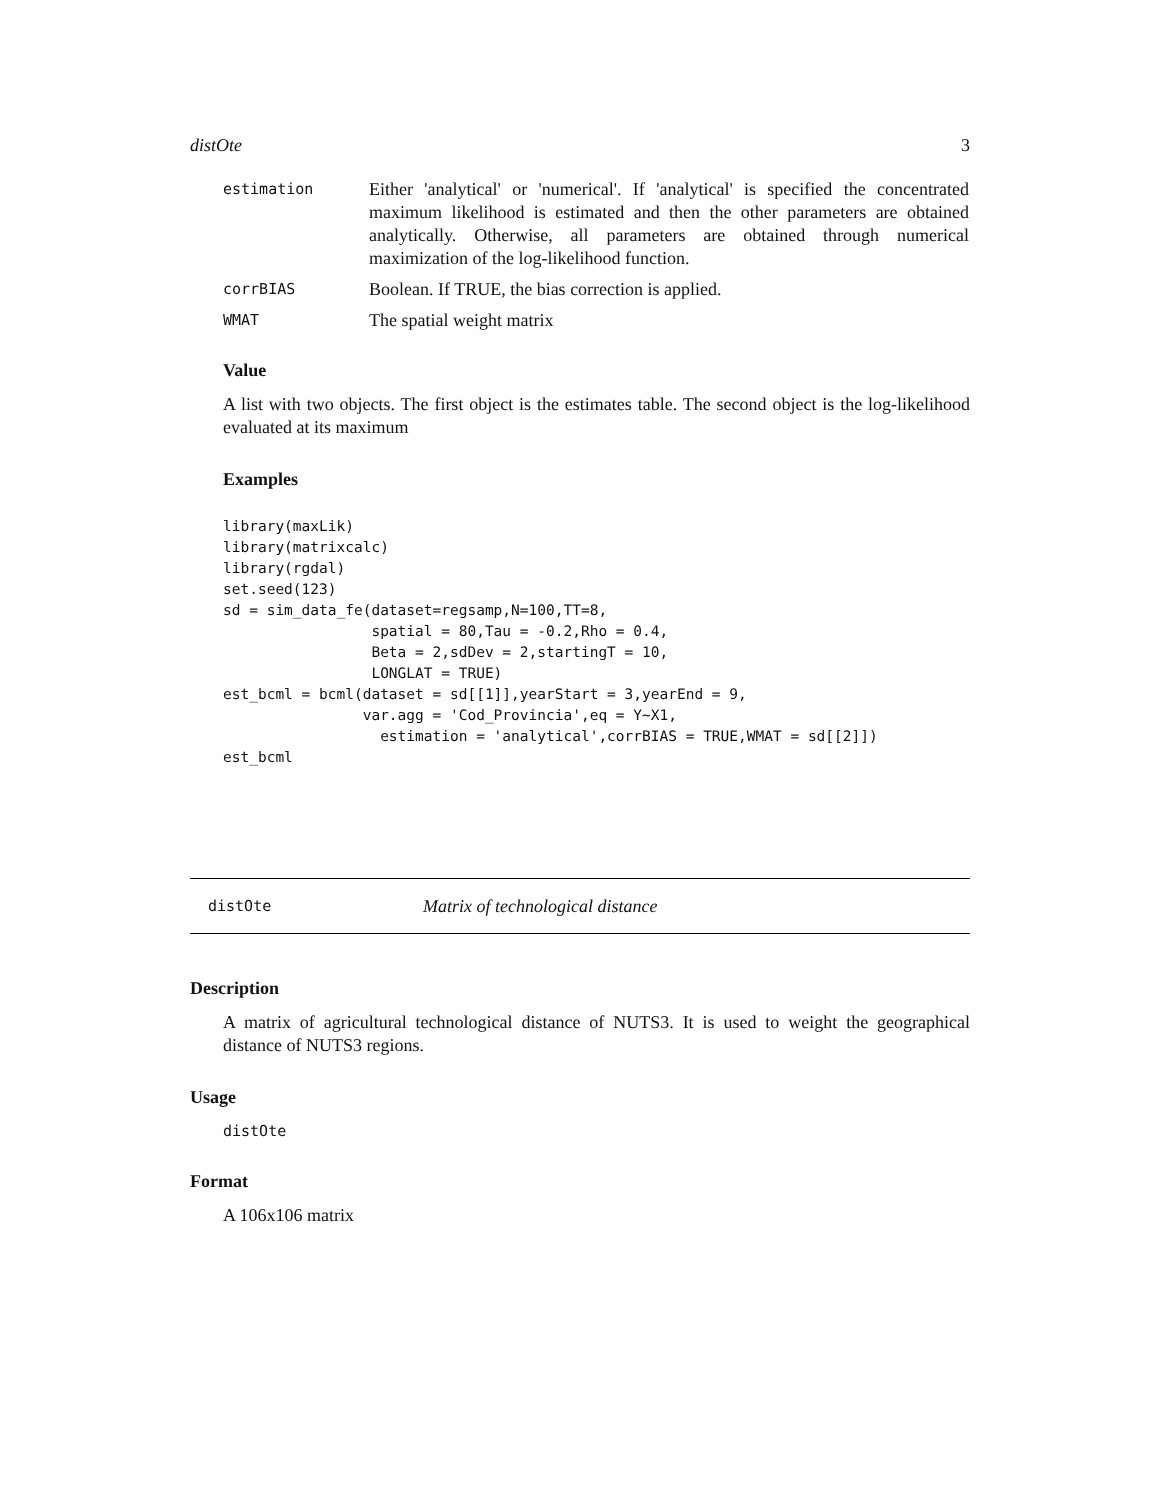distOte 3
| estimation | Either 'analytical' or 'numerical'. If 'analytical' is specified the concentrated maximum likelihood is estimated and then the other parameters are obtained analytically. Otherwise, all parameters are obtained through numerical maximization of the log-likelihood function. |
| corrBIAS | Boolean. If TRUE, the bias correction is applied. |
| WMAT | The spatial weight matrix |
Value
A list with two objects. The first object is the estimates table. The second object is the log-likelihood evaluated at its maximum
Examples
library(maxLik)
library(matrixcalc)
library(rgdal)
set.seed(123)
sd = sim_data_fe(dataset=regsamp,N=100,TT=8,
                 spatial = 80,Tau = -0.2,Rho = 0.4,
                 Beta = 2,sdDev = 2,startingT = 10,
                 LONGLAT = TRUE)
est_bcml = bcml(dataset = sd[[1]],yearStart = 3,yearEnd = 9,
                var.agg = 'Cod_Provincia',eq = Y~X1,
                  estimation = 'analytical',corrBIAS = TRUE,WMAT = sd[[2]])
est_bcml
distOte Matrix of technological distance
Description
A matrix of agricultural technological distance of NUTS3. It is used to weight the geographical distance of NUTS3 regions.
Usage
distOte
Format
A 106x106 matrix